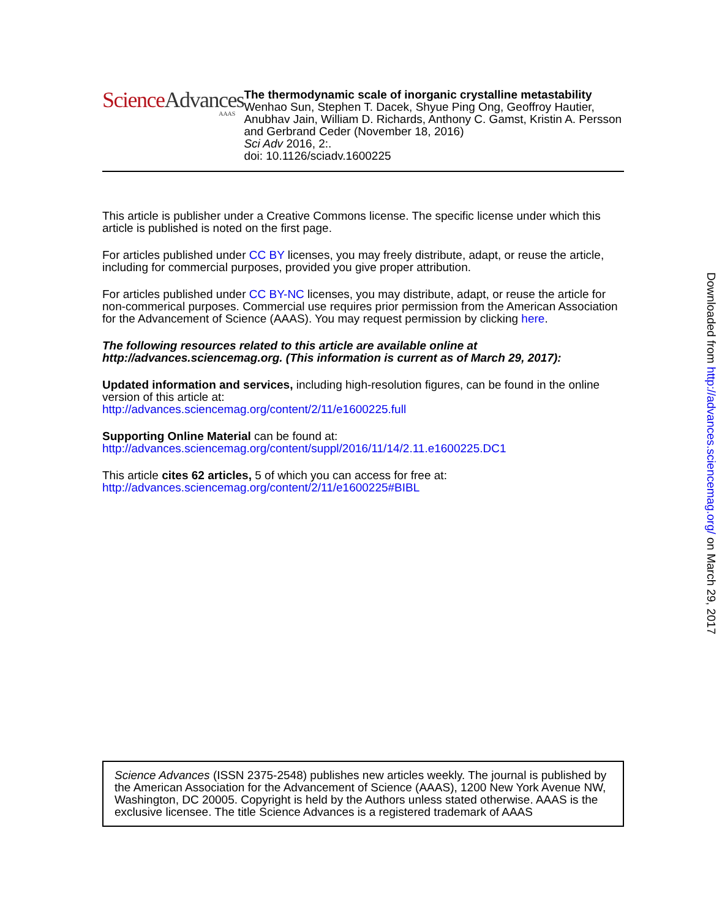Science Advances
AAAS
The thermodynamic scale of inorganic crystalline metastability
Wenhao Sun, Stephen T. Dacek, Shyue Ping Ong, Geoffroy Hautier, Anubhav Jain, William D. Richards, Anthony C. Gamst, Kristin A. Persson and Gerbrand Ceder (November 18, 2016)
Sci Adv 2016, 2:.
doi: 10.1126/sciadv.1600225
This article is publisher under a Creative Commons license. The specific license under which this article is published is noted on the first page.
For articles published under CC BY licenses, you may freely distribute, adapt, or reuse the article, including for commercial purposes, provided you give proper attribution.
For articles published under CC BY-NC licenses, you may distribute, adapt, or reuse the article for non-commerical purposes. Commercial use requires prior permission from the American Association for the Advancement of Science (AAAS). You may request permission by clicking here.
The following resources related to this article are available online at http://advances.sciencemag.org. (This information is current as of March 29, 2017):
Updated information and services, including high-resolution figures, can be found in the online version of this article at:
http://advances.sciencemag.org/content/2/11/e1600225.full
Supporting Online Material can be found at:
http://advances.sciencemag.org/content/suppl/2016/11/14/2.11.e1600225.DC1
This article cites 62 articles, 5 of which you can access for free at:
http://advances.sciencemag.org/content/2/11/e1600225#BIBL
Science Advances (ISSN 2375-2548) publishes new articles weekly. The journal is published by the American Association for the Advancement of Science (AAAS), 1200 New York Avenue NW, Washington, DC 20005. Copyright is held by the Authors unless stated otherwise. AAAS is the exclusive licensee. The title Science Advances is a registered trademark of AAAS
Downloaded from http://advances.sciencemag.org/ on March 29, 2017